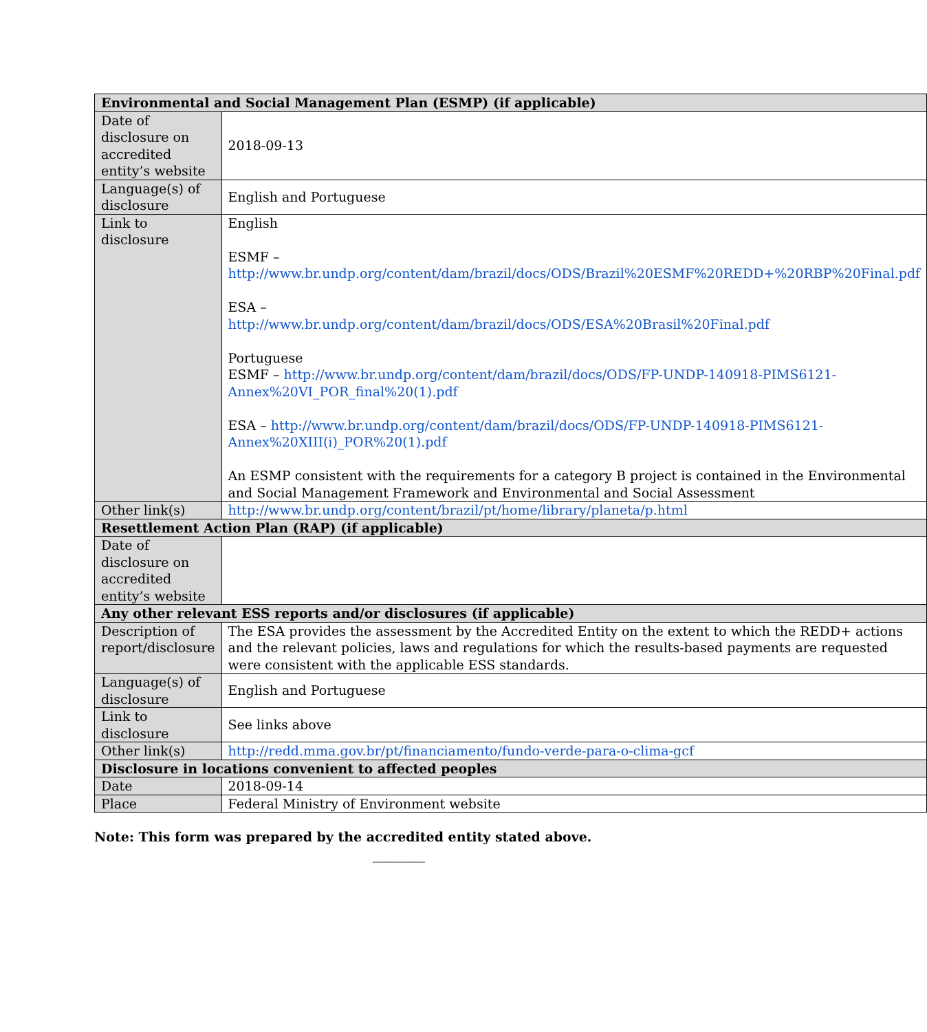| Environmental and Social Management Plan (ESMP) (if applicable) | |
| --- | --- |
| Date of disclosure on accredited entity’s website | 2018-09-13 |
| Language(s) of disclosure | English and Portuguese |
| Link to disclosure | English ESMF – http://www.br.undp.org/content/dam/brazil/docs/ODS/Brazil%20ESMF%20REDD+%20RBP%20Final.pdf ESA – http://www.br.undp.org/content/dam/brazil/docs/ODS/ESA%20Brasil%20Final.pdf Portuguese ESMF – http://www.br.undp.org/content/dam/brazil/docs/ODS/FP-UNDP-140918-PIMS6121-Annex%20VI_POR_final%20(1).pdf ESA – http://www.br.undp.org/content/dam/brazil/docs/ODS/FP-UNDP-140918-PIMS6121-Annex%20XIII(i)_POR%20(1).pdf An ESMP consistent with the requirements for a category B project is contained in the Environmental and Social Management Framework and Environmental and Social Assessment |
| Other link(s) | http://www.br.undp.org/content/brazil/pt/home/library/planeta/p.html |
| Resettlement Action Plan (RAP) (if applicable) | |
| Date of disclosure on accredited entity’s website | |
| Any other relevant ESS reports and/or disclosures (if applicable) | |
| Description of report/disclosure | The ESA provides the assessment by the Accredited Entity on the extent to which the REDD+ actions and the relevant policies, laws and regulations for which the results-based payments are requested were consistent with the applicable ESS standards. |
| Language(s) of disclosure | English and Portuguese |
| Link to disclosure | See links above |
| Other link(s) | http://redd.mma.gov.br/pt/financiamento/fundo-verde-para-o-clima-gcf |
| Disclosure in locations convenient to affected peoples | |
| Date | 2018-09-14 |
| Place | Federal Ministry of Environment website |
Note: This form was prepared by the accredited entity stated above.
________